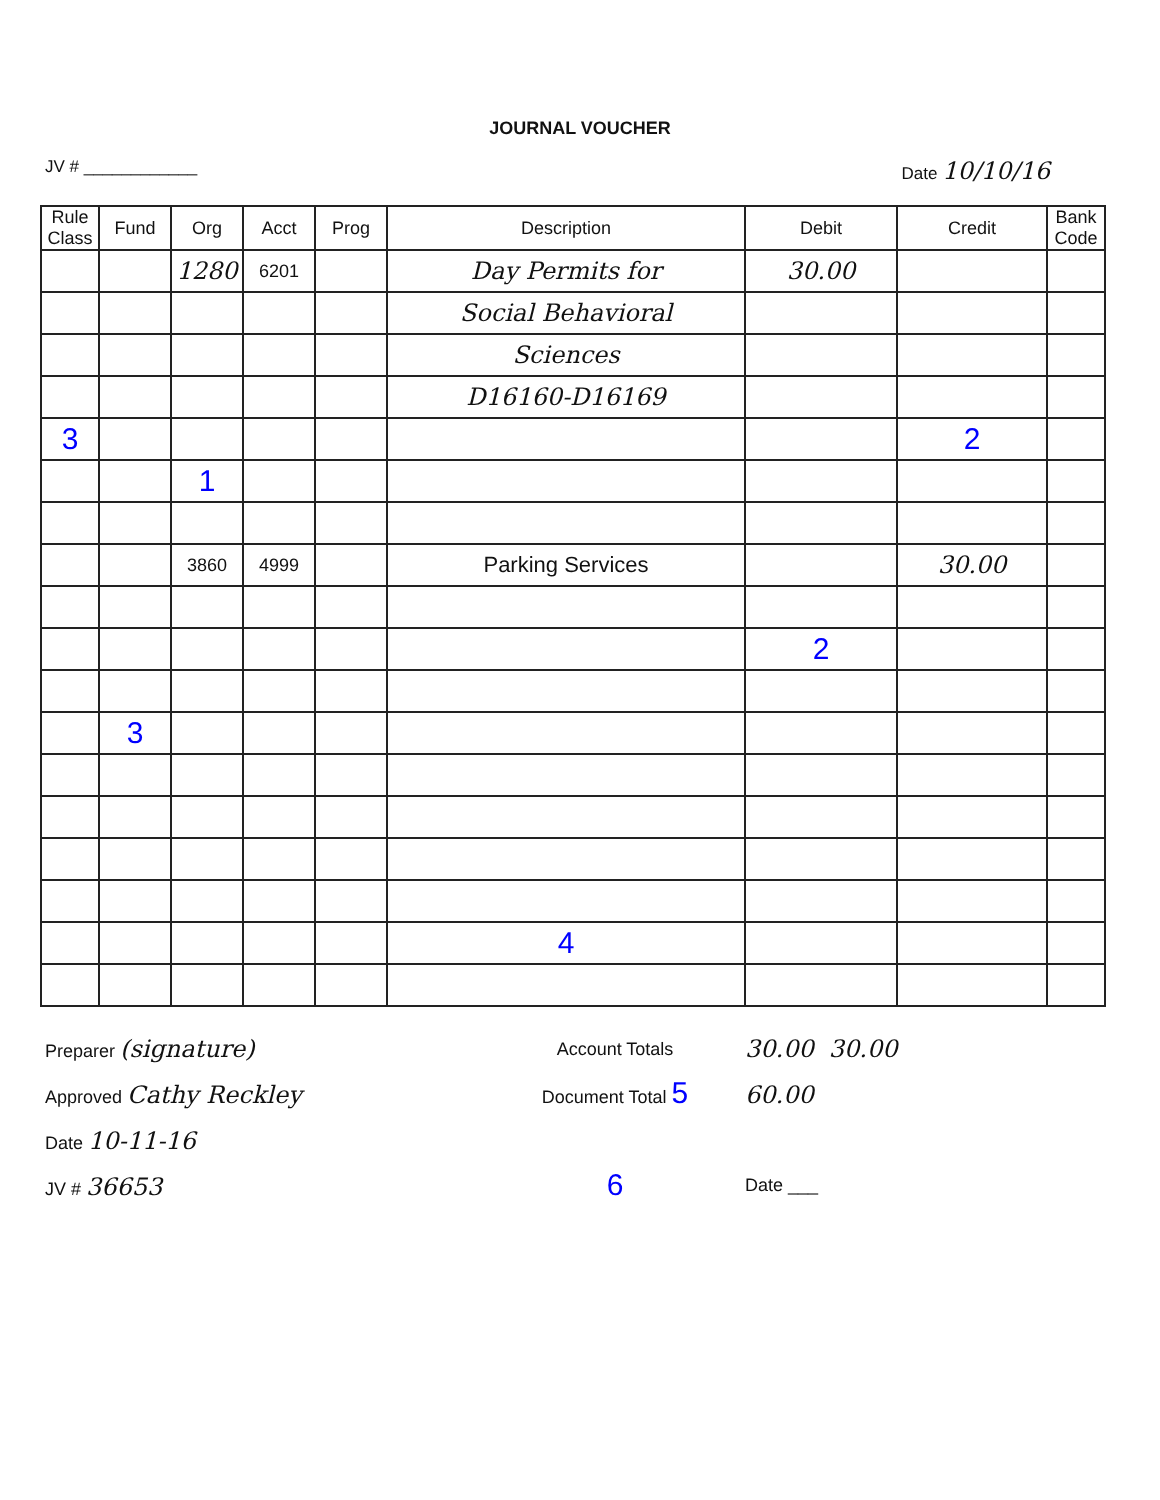JOURNAL VOUCHER
JV # ____________ Date 10/10/16
| Rule Class | Fund | Org | Acct | Prog | Description | Debit | Credit | Bank Code |
| --- | --- | --- | --- | --- | --- | --- | --- | --- |
| | | 1280 | 6201 | | Day Permits for | 30.00 | | |
| | | | | | Social Behavioral | | | |
| | | | | | Sciences | | | |
| | | | | | D16160-D16169 | | | |
| 3 | | | | | | | 2 | |
| | | 1 | | | | | | |
| | | 3860 | 4999 | | Parking Services | | 30.00 | |
| | | | | | | 2 | | |
| | 3 | | | | | | | |
| | | | | | 4 | | | |
Preparer (signature)
Approved Cathy Reckley
Date 10-11-16
JV # 36653
Account Totals
Document Total 5
6
30.00 30.00
60.00
Date ___